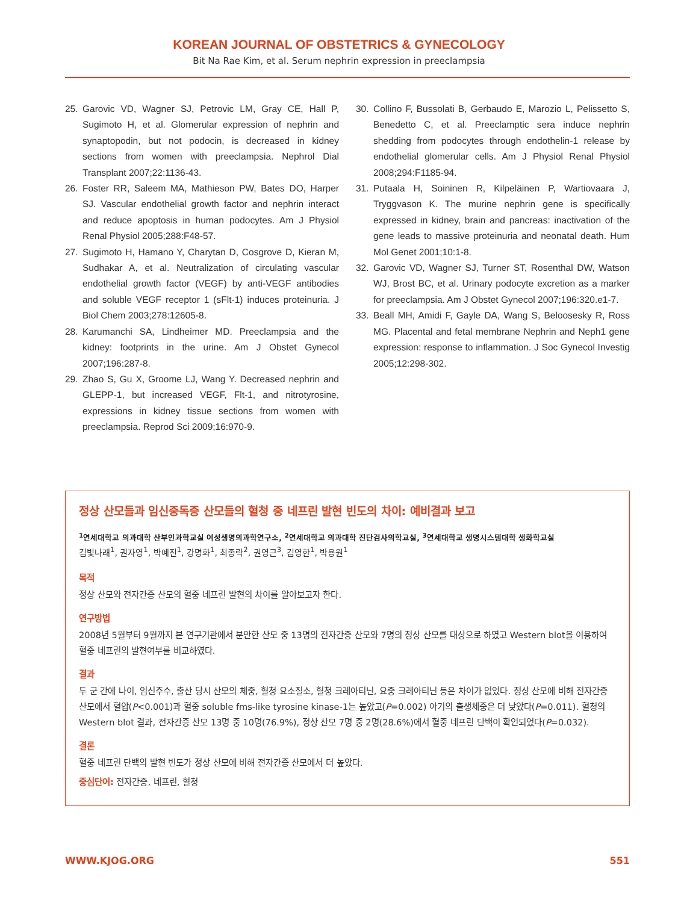KOREAN JOURNAL OF OBSTETRICS & GYNECOLOGY
Bit Na Rae Kim, et al. Serum nephrin expression in preeclampsia
25. Garovic VD, Wagner SJ, Petrovic LM, Gray CE, Hall P, Sugimoto H, et al. Glomerular expression of nephrin and synaptopodin, but not podocin, is decreased in kidney sections from women with preeclampsia. Nephrol Dial Transplant 2007;22:1136-43.
26. Foster RR, Saleem MA, Mathieson PW, Bates DO, Harper SJ. Vascular endothelial growth factor and nephrin interact and reduce apoptosis in human podocytes. Am J Physiol Renal Physiol 2005;288:F48-57.
27. Sugimoto H, Hamano Y, Charytan D, Cosgrove D, Kieran M, Sudhakar A, et al. Neutralization of circulating vascular endothelial growth factor (VEGF) by anti-VEGF antibodies and soluble VEGF receptor 1 (sFlt-1) induces proteinuria. J Biol Chem 2003;278:12605-8.
28. Karumanchi SA, Lindheimer MD. Preeclampsia and the kidney: footprints in the urine. Am J Obstet Gynecol 2007;196:287-8.
29. Zhao S, Gu X, Groome LJ, Wang Y. Decreased nephrin and GLEPP-1, but increased VEGF, Flt-1, and nitrotyrosine, expressions in kidney tissue sections from women with preeclampsia. Reprod Sci 2009;16:970-9.
30. Collino F, Bussolati B, Gerbaudo E, Marozio L, Pelissetto S, Benedetto C, et al. Preeclamptic sera induce nephrin shedding from podocytes through endothelin-1 release by endothelial glomerular cells. Am J Physiol Renal Physiol 2008;294:F1185-94.
31. Putaala H, Soininen R, Kilpeläinen P, Wartiovaara J, Tryggvason K. The murine nephrin gene is specifically expressed in kidney, brain and pancreas: inactivation of the gene leads to massive proteinuria and neonatal death. Hum Mol Genet 2001;10:1-8.
32. Garovic VD, Wagner SJ, Turner ST, Rosenthal DW, Watson WJ, Brost BC, et al. Urinary podocyte excretion as a marker for preeclampsia. Am J Obstet Gynecol 2007;196:320.e1-7.
33. Beall MH, Amidi F, Gayle DA, Wang S, Beloosesky R, Ross MG. Placental and fetal membrane Nephrin and Neph1 gene expression: response to inflammation. J Soc Gynecol Investig 2005;12:298-302.
정상 산모들과 임신중독증 산모들의 혈청 중 네프린 발현 빈도의 차이: 예비결과 보고
<sup>1</sup> 연세대학교 의과대학 산부인과학교실 여성생명의과학연구소, <sup>2</sup>연세대학교 의과대학 진단검사의학교실, <sup>3</sup>연세대학교 생명시스템대학 생화학교실
김빛나래<sup>1</sup>, 권자영<sup>1</sup>, 박예진<sup>1</sup>, 강명화<sup>1</sup>, 최종락<sup>2</sup>, 권영근<sup>3</sup>, 김영한<sup>1</sup>, 박용원<sup>1</sup>
목적
정상 산모와 전자간증 산모의 혈중 네프린 발현의 차이를 알아보고자 한다.
연구방법
2008년 5월부터 9월까지 본 연구기관에서 분만한 산모 중 13명의 전자간증 산모와 7명의 정상 산모를 대상으로 하였고 Western blot을 이용하여 혈중 네프린의 발현여부를 비교하였다.
결과
두 군 간에 나이, 임신주수, 출산 당시 산모의 체중, 혈청 요소질소, 혈청 크레아티닌, 요중 크레아티닌 등은 차이가 없었다. 정상 산모에 비해 전자간증 산모에서 혈압(P<0.001)과 혈중 soluble fms-like tyrosine kinase-1는 높았고(P=0.002) 아기의 출생체중은 더 낮았다(P=0.011). 혈청의 Western blot 결과, 전자간증 산모 13명 중 10명(76.9%), 정상 산모 7명 중 2명(28.6%)에서 혈중 네프린 단백이 확인되었다(P=0.032).
결론
혈중 네프린 단백의 발현 빈도가 정상 산모에 비해 전자간증 산모에서 더 높았다.
중심단어: 전자간증, 네프린, 혈청
WWW.KJOG.ORG 551